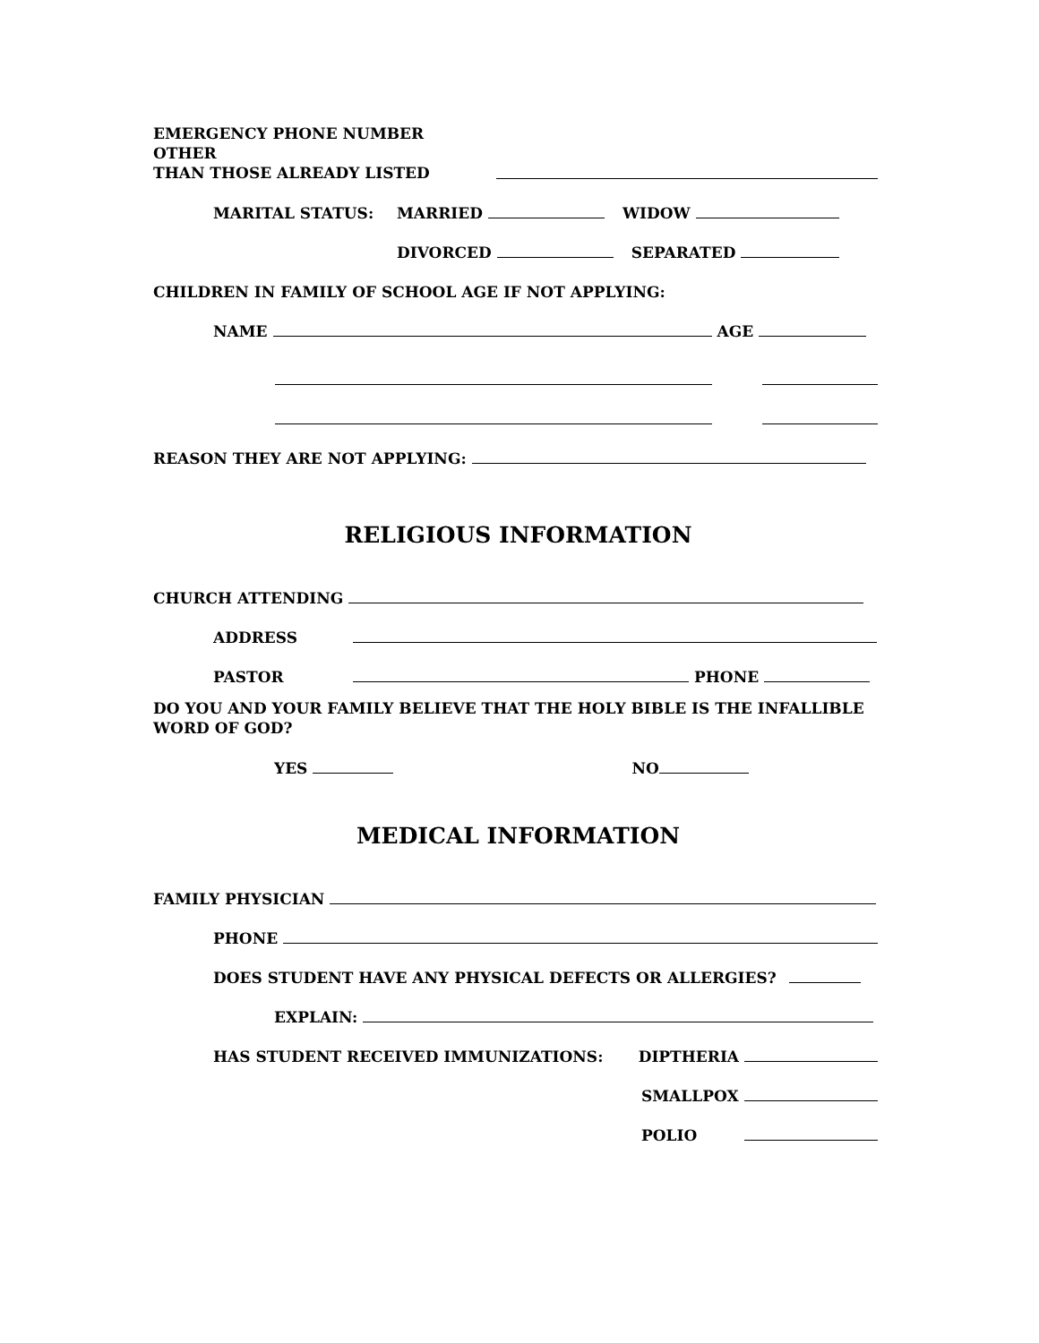EMERGENCY PHONE NUMBER OTHER
THAN THOSE ALREADY LISTED
MARITAL STATUS: MARRIED
WIDOW
DIVORCED
SEPARATED
CHILDREN IN FAMILY OF SCHOOL AGE IF NOT APPLYING:
NAME
AGE
REASON THEY ARE NOT APPLYING:
RELIGIOUS INFORMATION
CHURCH ATTENDING
ADDRESS
PASTOR
PHONE
DO YOU AND YOUR FAMILY BELIEVE THAT THE HOLY BIBLE IS THE INFALLIBLE WORD OF GOD?
YES
NO
MEDICAL INFORMATION
FAMILY PHYSICIAN
PHONE
DOES STUDENT HAVE ANY PHYSICAL DEFECTS OR ALLERGIES?
EXPLAIN:
HAS STUDENT RECEIVED IMMUNIZATIONS: DIPTHERIA
SMALLPOX
POLIO